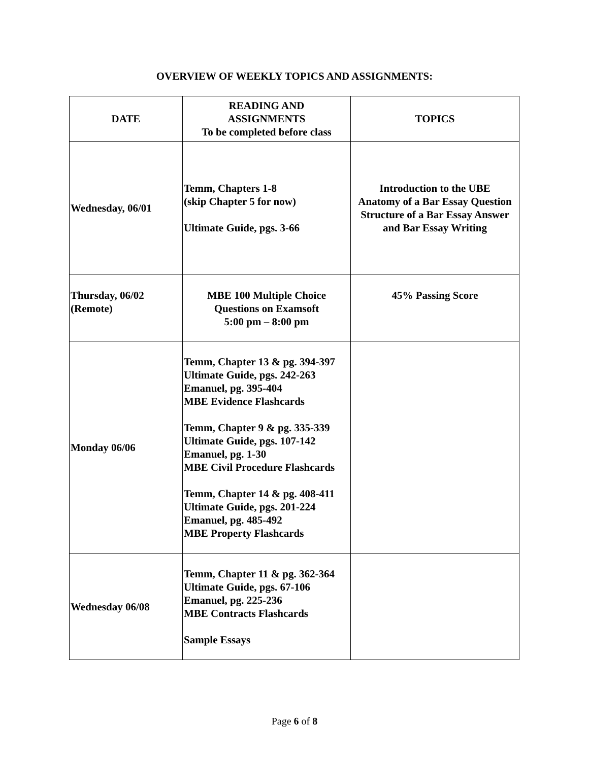OVERVIEW OF WEEKLY TOPICS AND ASSIGNMENTS:
| DATE | READING AND ASSIGNMENTS To be completed before class | TOPICS |
| --- | --- | --- |
| Wednesday, 06/01 | Temm, Chapters 1-8 (skip Chapter 5 for now) Ultimate Guide, pgs. 3-66 | Introduction to the UBE Anatomy of a Bar Essay Question Structure of a Bar Essay Answer and Bar Essay Writing |
| Thursday, 06/02 (Remote) | MBE 100 Multiple Choice Questions on Examsoft 5:00 pm – 8:00 pm | 45% Passing Score |
| Monday 06/06 | Temm, Chapter 13 & pg. 394-397 Ultimate Guide, pgs. 242-263 Emanuel, pg. 395-404 MBE Evidence Flashcards Temm, Chapter 9 & pg. 335-339 Ultimate Guide, pgs. 107-142 Emanuel, pg. 1-30 MBE Civil Procedure Flashcards Temm, Chapter 14 & pg. 408-411 Ultimate Guide, pgs. 201-224 Emanuel, pg. 485-492 MBE Property Flashcards | |
| Wednesday 06/08 | Temm, Chapter 11 & pg. 362-364 Ultimate Guide, pgs. 67-106 Emanuel, pg. 225-236 MBE Contracts Flashcards Sample Essays | |
Page 6 of 8